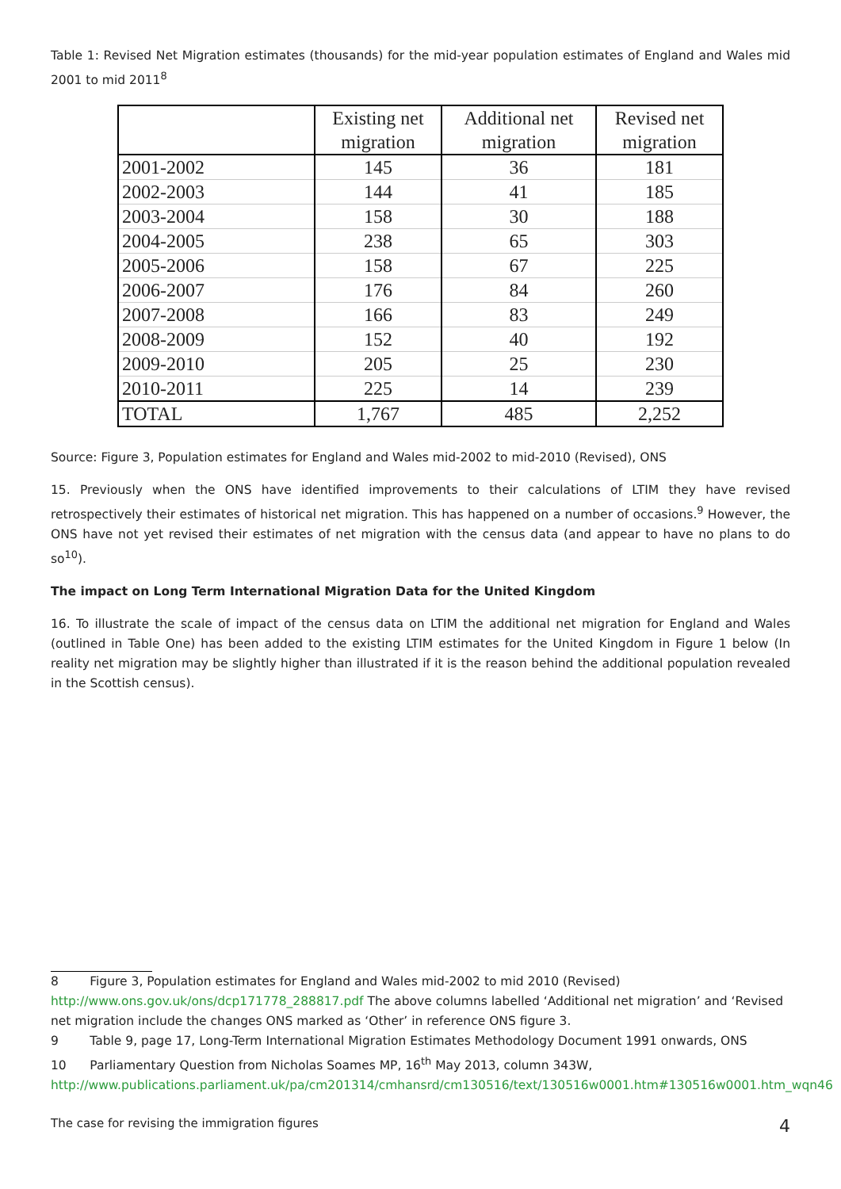Table 1: Revised Net Migration estimates (thousands) for the mid-year population estimates of England and Wales mid 2001 to mid 2011<sup>8</sup>
| | Existing net migration | Additional net migration | Revised net migration |
| 2001-2002 | 145 | 36 | 181 |
| 2002-2003 | 144 | 41 | 185 |
| 2003-2004 | 158 | 30 | 188 |
| 2004-2005 | 238 | 65 | 303 |
| 2005-2006 | 158 | 67 | 225 |
| 2006-2007 | 176 | 84 | 260 |
| 2007-2008 | 166 | 83 | 249 |
| 2008-2009 | 152 | 40 | 192 |
| 2009-2010 | 205 | 25 | 230 |
| 2010-2011 | 225 | 14 | 239 |
| TOTAL | 1,767 | 485 | 2,252 |
Source: Figure 3, Population estimates for England and Wales mid-2002 to mid-2010 (Revised), ONS
15. Previously when the ONS have identified improvements to their calculations of LTIM they have revised retrospectively their estimates of historical net migration. This has happened on a number of occasions.<sup>9</sup> However, the ONS have not yet revised their estimates of net migration with the census data (and appear to have no plans to do so<sup>10</sup>).
The impact on Long Term International Migration Data for the United Kingdom
16. To illustrate the scale of impact of the census data on LTIM the additional net migration for England and Wales (outlined in Table One) has been added to the existing LTIM estimates for the United Kingdom in Figure 1 below (In reality net migration may be slightly higher than illustrated if it is the reason behind the additional population revealed in the Scottish census).
8 Figure 3, Population estimates for England and Wales mid-2002 to mid 2010 (Revised) http://www.ons.gov.uk/ons/dcp171778_288817.pdf The above columns labelled ‘Additional net migration’ and ‘Revised net migration include the changes ONS marked as ‘Other’ in reference ONS figure 3.
9 Table 9, page 17, Long-Term International Migration Estimates Methodology Document 1991 onwards, ONS
10 Parliamentary Question from Nicholas Soames MP, 16<sup>th</sup> May 2013, column 343W, http://www.publications.parliament.uk/pa/cm201314/cmhansrd/cm130516/text/130516w0001.htm#130516w0001.htm_wqn46
The case for revising the immigration figures 4